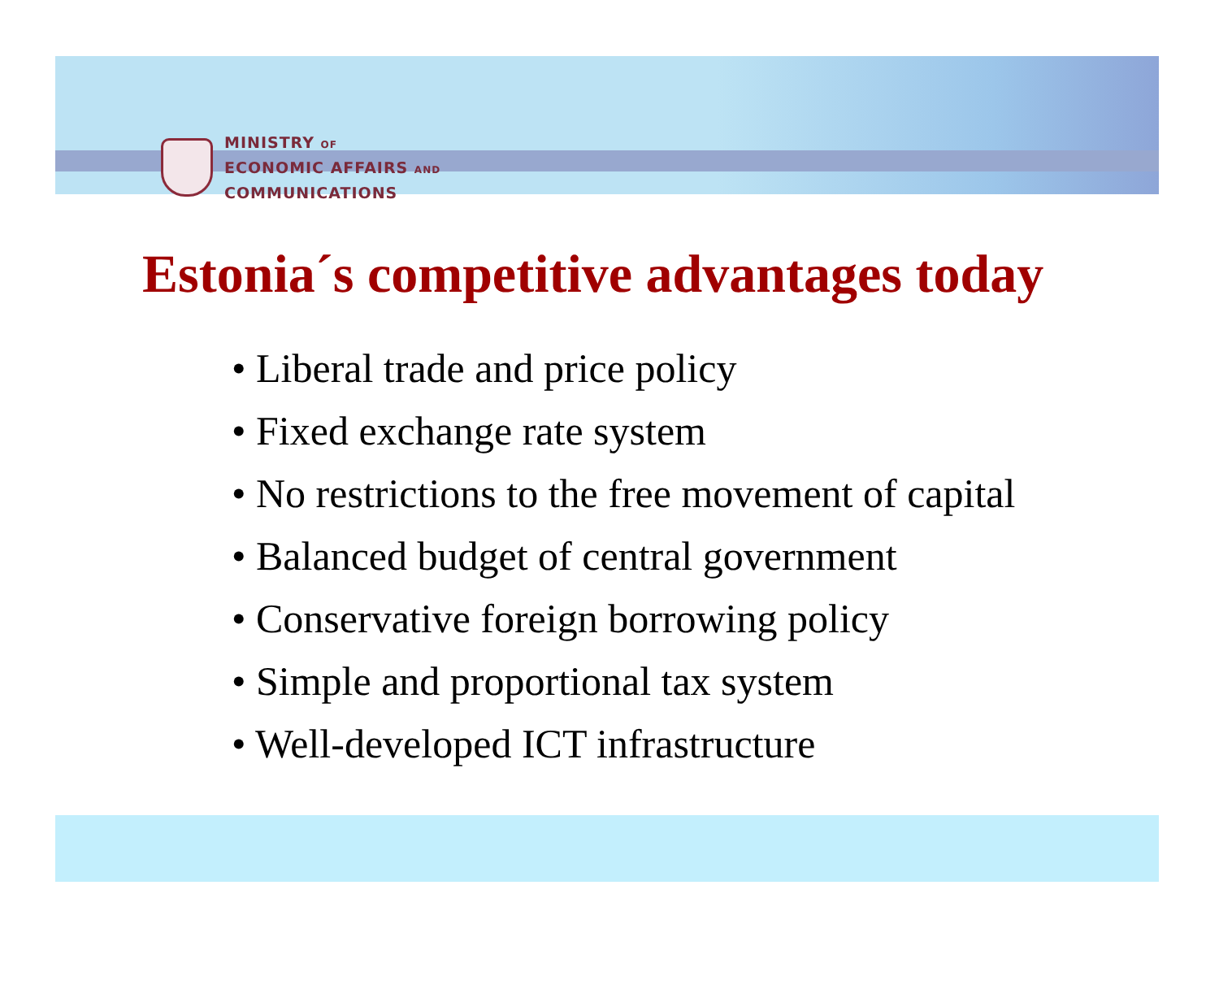MINISTRY OF
ECONOMIC AFFAIRS AND
COMMUNICATIONS
Estonia´s competitive advantages today
• Liberal trade and price policy
• Fixed exchange rate system
• No restrictions to the free movement of capital
• Balanced budget of central government
• Conservative foreign borrowing policy
• Simple and proportional tax system
• Well-developed ICT infrastructure